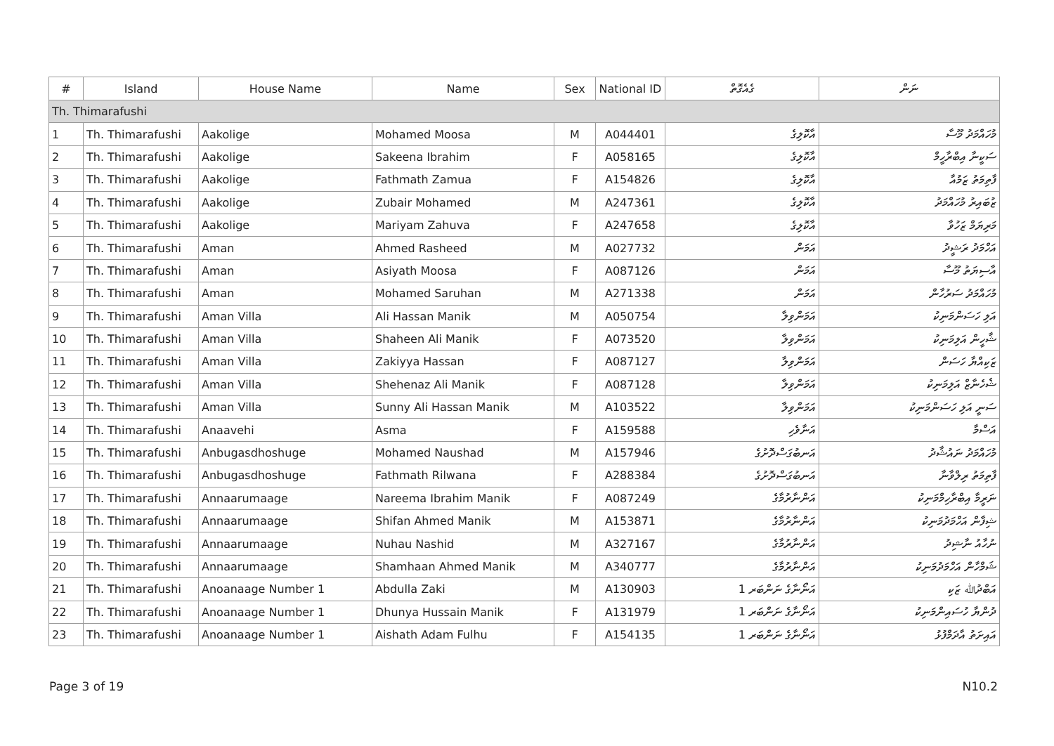| # | Island | House Name | Name | Sex | National ID | ގެއެގޮތް | ނަން |
| --- | --- | --- | --- | --- | --- | --- | --- |
| Th. Thimarafushi | | | | | | | |
| 1 | Th. Thimarafushi | Aakolige | Mohamed Moosa | M | A044401 | އާކޮލިގެ | މުހައްމަދު މޫސާ |
| 2 | Th. Thimarafushi | Aakolige | Sakeena Ibrahim | F | A058165 | އާކޮލިގެ | ސަކީނާ އިބްރާހީމް |
| 3 | Th. Thimarafushi | Aakolige | Fathmath Zamua | F | A154826 | އާކޮލިގެ | ފާތިމަތު ޒަމުއާ |
| 4 | Th. Thimarafushi | Aakolige | Zubair Mohamed | M | A247361 | އާކޮލިގެ | ޒުބައިރު މުހައްމަދު |
| 5 | Th. Thimarafushi | Aakolige | Mariyam Zahuva | F | A247658 | އާކޮލިގެ | މަރިޔަމް ޒަހުވާ |
| 6 | Th. Thimarafushi | Aman | Ahmed Rasheed | M | A027732 | އަމަން | އަހްމަދު ރަޝީދު |
| 7 | Th. Thimarafushi | Aman | Asiyath Moosa | F | A087126 | އަމަން | އާސިޔަތު މޫސާ |
| 8 | Th. Thimarafushi | Aman | Mohamed Saruhan | M | A271338 | އަމަން | މުހައްމަދު ސަރުހާން |
| 9 | Th. Thimarafushi | Aman Villa | Ali Hassan Manik | M | A050754 | އަމަންވިލާ | އަލި ހަސަންމަނިކު |
| 10 | Th. Thimarafushi | Aman Villa | Shaheen Ali Manik | F | A073520 | އަމަންވިލާ | ޝާހީން އަލިމަނިކު |
| 11 | Th. Thimarafushi | Aman Villa | Zakiyya Hassan | F | A087127 | އަމަންވިލާ | ޒަކިއްޔާ ހަސަން |
| 12 | Th. Thimarafushi | Aman Villa | Shehenaz Ali Manik | F | A087128 | އަމަންވިލާ | ޝެހެނާޒް އަލިމަނިކު |
| 13 | Th. Thimarafushi | Aman Villa | Sunny Ali Hassan Manik | M | A103522 | އަމަންވިލާ | ސަނީ އަލި ހަސަންމަނިކު |
| 14 | Th. Thimarafushi | Anaavehi | Asma | F | A159588 | އަނާވެހި | އަސްމާ |
| 15 | Th. Thimarafushi | Anbugasdhoshuge | Mohamed Naushad | M | A157946 | އަނބުގަސްދޮށުގެ | މުހައްމަދު ނައުޝާދު |
| 16 | Th. Thimarafushi | Anbugasdhoshuge | Fathmath Rilwana | F | A288384 | އަނބުގަސްދޮށުގެ | ފާތިމަތު ރިލްވާނާ |
| 17 | Th. Thimarafushi | Annaarumaage | Nareema Ibrahim Manik | F | A087249 | އަންނާރުމާގެ | ނަރީމާ އިބްރާހިމްމަނިކު |
| 18 | Th. Thimarafushi | Annaarumaage | Shifan Ahmed Manik | M | A153871 | އަންނާރުމާގެ | ޝިފާން އަހްމަދުމަނިކު |
| 19 | Th. Thimarafushi | Annaarumaage | Nuhau Nashid | M | A327167 | އަންނާރުމާގެ | ނުހާއު ނާޝިދު |
| 20 | Th. Thimarafushi | Annaarumaage | Shamhaan Ahmed Manik | M | A340777 | އަންނާރުމާގެ | ޝަމްހާން އަހްމަދުމަނިކު |
| 21 | Th. Thimarafushi | Anoanaage Number 1 | Abdulla Zaki | M | A130903 | އަނޯނާގެ ނަންބަރ 1 | އަބްދުﷲ ޒަކި |
| 22 | Th. Thimarafushi | Anoanaage Number 1 | Dhunya Hussain Manik | F | A131979 | އަނޯނާގެ ނަންބަރ 1 | ދުންޔާ ހުސައިންމަނިކު |
| 23 | Th. Thimarafushi | Anoanaage Number 1 | Aishath Adam Fulhu | F | A154135 | އަނޯނާގެ ނަންބަރ 1 | އައިށަތު އާދަމްފުޅު |
Page 3 of 19 N10.2